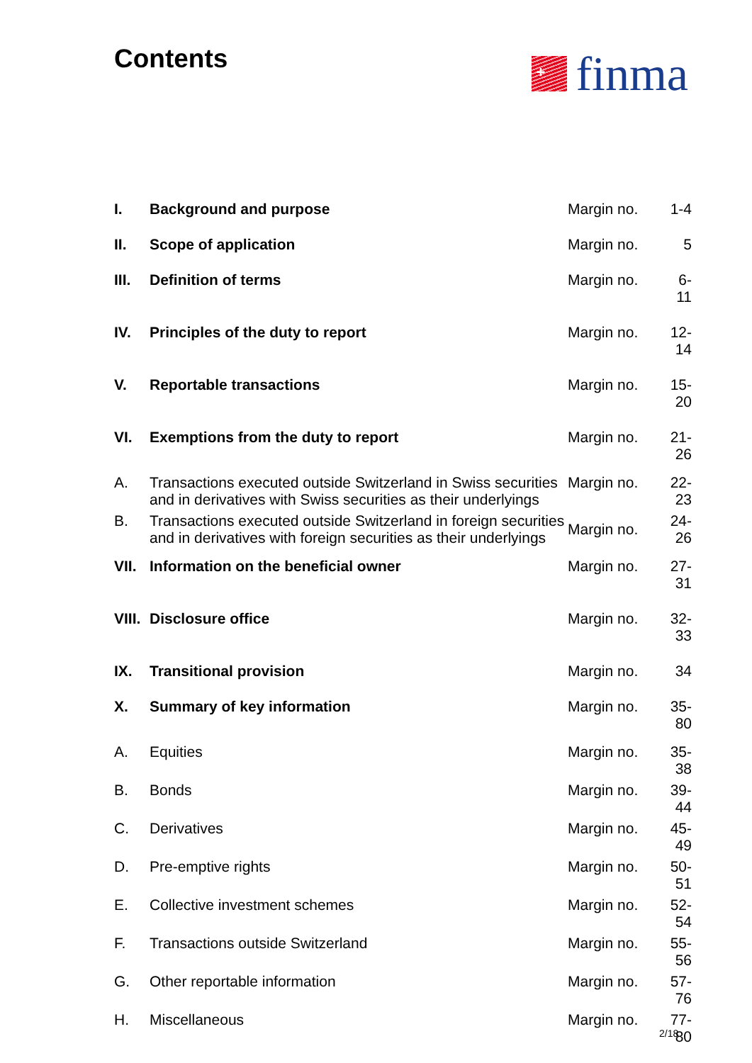Contents
+
finma
| I. | Background and purpose | Margin no. | 1-4 |
| II. | Scope of application | Margin no. | 5 |
| III. | Definition of terms | Margin no. | 6-11 |
| IV. | Principles of the duty to report | Margin no. | 12-14 |
| V. | Reportable transactions | Margin no. | 15-20 |
| VI. | Exemptions from the duty to report | Margin no. | 21-26 |
| A. | Transactions executed outside Switzerland in Swiss securities and in derivatives with Swiss securities as their underlyings | Margin no. | 22-23 |
| B. | Transactions executed outside Switzerland in foreign securities and in derivatives with foreign securities as their underlyings | Margin no. | 24-26 |
| VII. | Information on the beneficial owner | Margin no. | 27-31 |
| VIII. | Disclosure office | Margin no. | 32-33 |
| IX. | Transitional provision | Margin no. | 34 |
| X. | Summary of key information | Margin no. | 35-80 |
| A. | Equities | Margin no. | 35-38 |
| B. | Bonds | Margin no. | 39-44 |
| C. | Derivatives | Margin no. | 45-49 |
| D. | Pre-emptive rights | Margin no. | 50-51 |
| E. | Collective investment schemes | Margin no. | 52-54 |
| F. | Transactions outside Switzerland | Margin no. | 55-56 |
| G. | Other reportable information | Margin no. | 57-76 |
| H. | Miscellaneous | Margin no. | 77-80 |
2/18